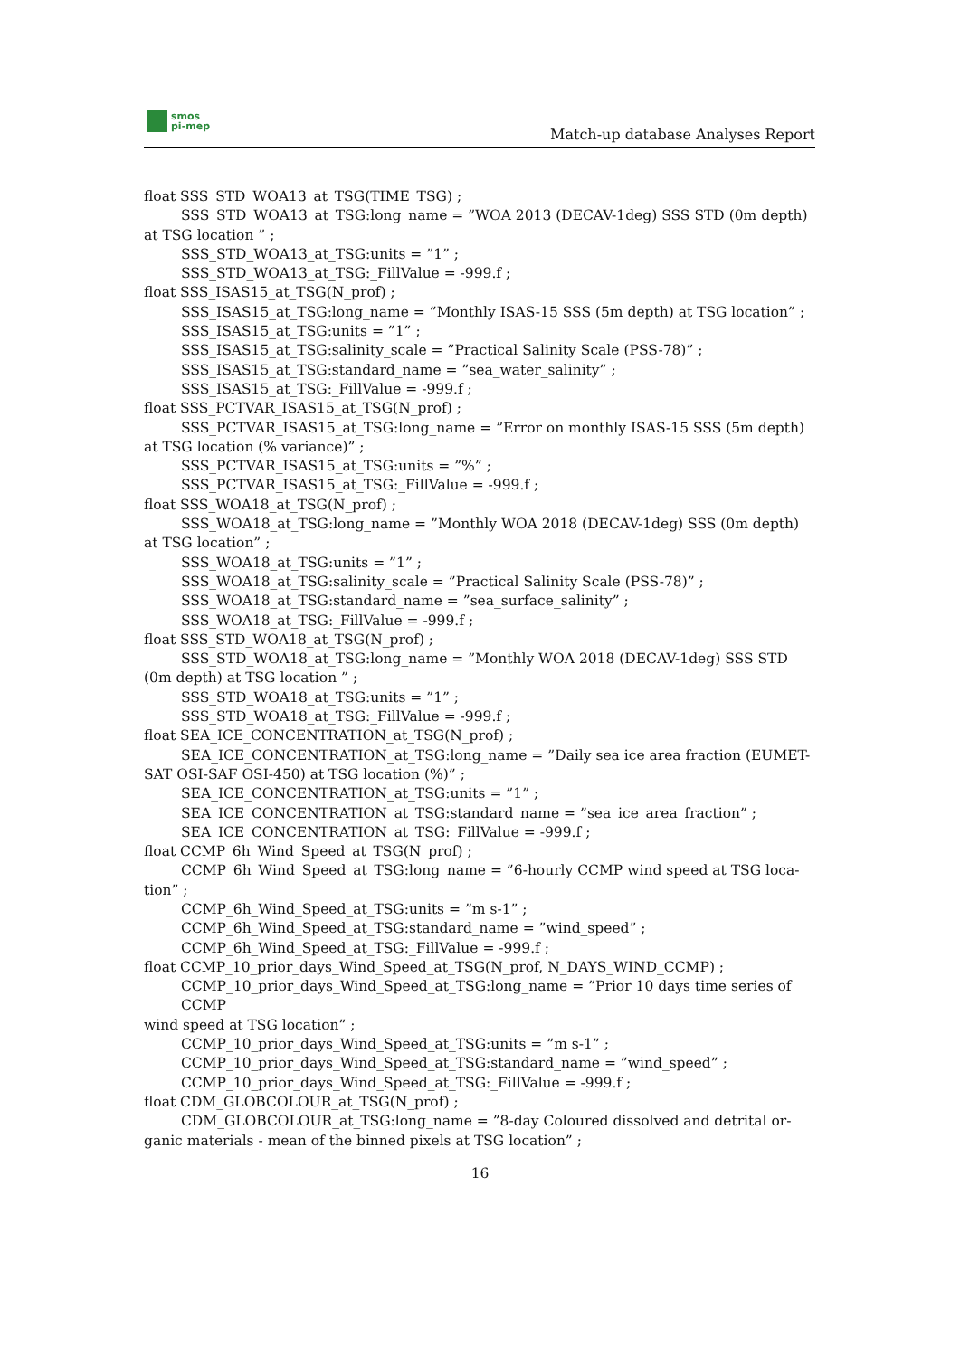smos
pi-mep
Match-up database Analyses Report
float SSS_STD_WOA13_at_TSG(TIME_TSG) ;
SSS_STD_WOA13_at_TSG:long_name = ”WOA 2013 (DECAV-1deg) SSS STD (0m depth)
at TSG location ” ;
SSS_STD_WOA13_at_TSG:units = ”1” ;
SSS_STD_WOA13_at_TSG:_FillValue = -999.f ;
float SSS_ISAS15_at_TSG(N_prof) ;
SSS_ISAS15_at_TSG:long_name = ”Monthly ISAS-15 SSS (5m depth) at TSG location” ;
SSS_ISAS15_at_TSG:units = ”1” ;
SSS_ISAS15_at_TSG:salinity_scale = ”Practical Salinity Scale (PSS-78)” ;
SSS_ISAS15_at_TSG:standard_name = ”sea_water_salinity” ;
SSS_ISAS15_at_TSG:_FillValue = -999.f ;
float SSS_PCTVAR_ISAS15_at_TSG(N_prof) ;
SSS_PCTVAR_ISAS15_at_TSG:long_name = ”Error on monthly ISAS-15 SSS (5m depth)
at TSG location (% variance)” ;
SSS_PCTVAR_ISAS15_at_TSG:units = ”%” ;
SSS_PCTVAR_ISAS15_at_TSG:_FillValue = -999.f ;
float SSS_WOA18_at_TSG(N_prof) ;
SSS_WOA18_at_TSG:long_name = ”Monthly WOA 2018 (DECAV-1deg) SSS (0m depth)
at TSG location” ;
SSS_WOA18_at_TSG:units = ”1” ;
SSS_WOA18_at_TSG:salinity_scale = ”Practical Salinity Scale (PSS-78)” ;
SSS_WOA18_at_TSG:standard_name = ”sea_surface_salinity” ;
SSS_WOA18_at_TSG:_FillValue = -999.f ;
float SSS_STD_WOA18_at_TSG(N_prof) ;
SSS_STD_WOA18_at_TSG:long_name = ”Monthly WOA 2018 (DECAV-1deg) SSS STD
(0m depth) at TSG location ” ;
SSS_STD_WOA18_at_TSG:units = ”1” ;
SSS_STD_WOA18_at_TSG:_FillValue = -999.f ;
float SEA_ICE_CONCENTRATION_at_TSG(N_prof) ;
SEA_ICE_CONCENTRATION_at_TSG:long_name = ”Daily sea ice area fraction (EUMET-
SAT OSI-SAF OSI-450) at TSG location (%)” ;
SEA_ICE_CONCENTRATION_at_TSG:units = ”1” ;
SEA_ICE_CONCENTRATION_at_TSG:standard_name = ”sea_ice_area_fraction” ;
SEA_ICE_CONCENTRATION_at_TSG:_FillValue = -999.f ;
float CCMP_6h_Wind_Speed_at_TSG(N_prof) ;
CCMP_6h_Wind_Speed_at_TSG:long_name = ”6-hourly CCMP wind speed at TSG loca-
tion” ;
CCMP_6h_Wind_Speed_at_TSG:units = ”m s-1” ;
CCMP_6h_Wind_Speed_at_TSG:standard_name = ”wind_speed” ;
CCMP_6h_Wind_Speed_at_TSG:_FillValue = -999.f ;
float CCMP_10_prior_days_Wind_Speed_at_TSG(N_prof, N_DAYS_WIND_CCMP) ;
CCMP_10_prior_days_Wind_Speed_at_TSG:long_name = ”Prior 10 days time series of CCMP
wind speed at TSG location” ;
CCMP_10_prior_days_Wind_Speed_at_TSG:units = ”m s-1” ;
CCMP_10_prior_days_Wind_Speed_at_TSG:standard_name = ”wind_speed” ;
CCMP_10_prior_days_Wind_Speed_at_TSG:_FillValue = -999.f ;
float CDM_GLOBCOLOUR_at_TSG(N_prof) ;
CDM_GLOBCOLOUR_at_TSG:long_name = ”8-day Coloured dissolved and detrital or-
ganic materials - mean of the binned pixels at TSG location” ;
16